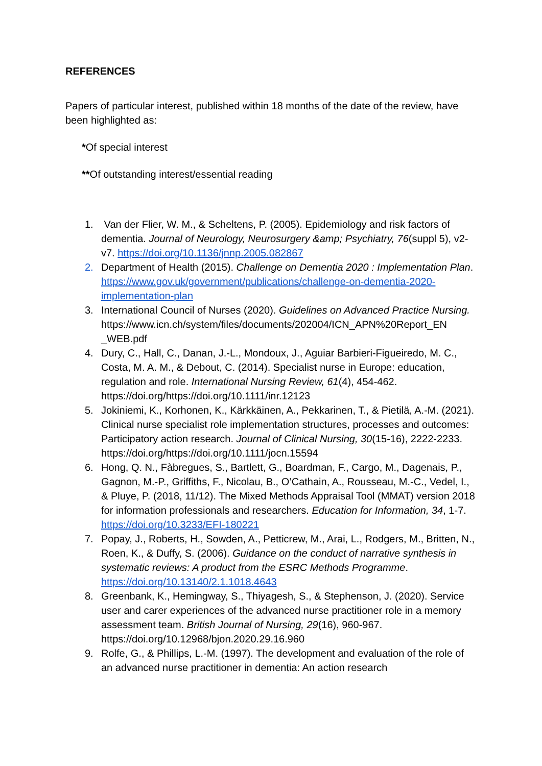REFERENCES
Papers of particular interest, published within 18 months of the date of the review, have been highlighted as:
*Of special interest
**Of outstanding interest/essential reading
1. Van der Flier, W. M., & Scheltens, P. (2005). Epidemiology and risk factors of dementia. Journal of Neurology, Neurosurgery &amp; Psychiatry, 76(suppl 5), v2-v7. https://doi.org/10.1136/jnnp.2005.082867
2. Department of Health (2015). Challenge on Dementia 2020 : Implementation Plan. https://www.gov.uk/government/publications/challenge-on-dementia-2020-implementation-plan
3. International Council of Nurses (2020). Guidelines on Advanced Practice Nursing. https://www.icn.ch/system/files/documents/202004/ICN_APN%20Report_EN _WEB.pdf
4. Dury, C., Hall, C., Danan, J.-L., Mondoux, J., Aguiar Barbieri-Figueiredo, M. C., Costa, M. A. M., & Debout, C. (2014). Specialist nurse in Europe: education, regulation and role. International Nursing Review, 61(4), 454-462. https://doi.org/https://doi.org/10.1111/inr.12123
5. Jokiniemi, K., Korhonen, K., Kärkkäinen, A., Pekkarinen, T., & Pietilä, A.-M. (2021). Clinical nurse specialist role implementation structures, processes and outcomes: Participatory action research. Journal of Clinical Nursing, 30(15-16), 2222-2233. https://doi.org/https://doi.org/10.1111/jocn.15594
6. Hong, Q. N., Fàbregues, S., Bartlett, G., Boardman, F., Cargo, M., Dagenais, P., Gagnon, M.-P., Griffiths, F., Nicolau, B., O’Cathain, A., Rousseau, M.-C., Vedel, I., & Pluye, P. (2018, 11/12). The Mixed Methods Appraisal Tool (MMAT) version 2018 for information professionals and researchers. Education for Information, 34, 1-7. https://doi.org/10.3233/EFI-180221
7. Popay, J., Roberts, H., Sowden, A., Petticrew, M., Arai, L., Rodgers, M., Britten, N., Roen, K., & Duffy, S. (2006). Guidance on the conduct of narrative synthesis in systematic reviews: A product from the ESRC Methods Programme. https://doi.org/10.13140/2.1.1018.4643
8. Greenbank, K., Hemingway, S., Thiyagesh, S., & Stephenson, J. (2020). Service user and carer experiences of the advanced nurse practitioner role in a memory assessment team. British Journal of Nursing, 29(16), 960-967. https://doi.org/10.12968/bjon.2020.29.16.960
9. Rolfe, G., & Phillips, L.-M. (1997). The development and evaluation of the role of an advanced nurse practitioner in dementia: An action research